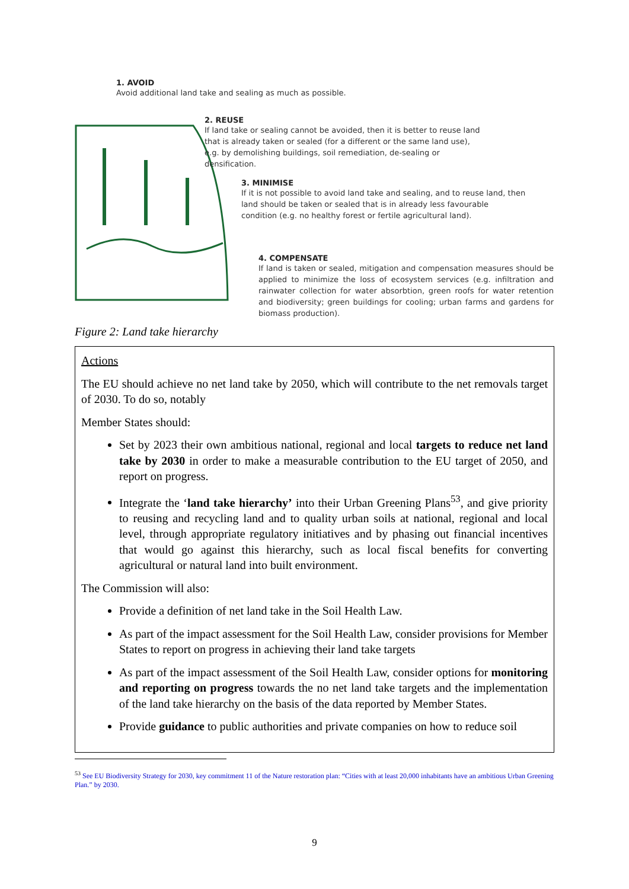1. AVOID
Avoid additional land take and sealing as much as possible.
2. REUSE
If land take or sealing cannot be avoided, then it is better to reuse land that is already taken or sealed (for a different or the same land use), e.g. by demolishing buildings, soil remediation, de-sealing or densification.
3. MINIMISE
If it is not possible to avoid land take and sealing, and to reuse land, then land should be taken or sealed that is in already less favourable condition (e.g. no healthy forest or fertile agricultural land).
4. COMPENSATE
If land is taken or sealed, mitigation and compensation measures should be applied to minimize the loss of ecosystem services (e.g. infiltration and rainwater collection for water absorbtion, green roofs for water retention and biodiversity; green buildings for cooling; urban farms and gardens for biomass production).
Figure 2: Land take hierarchy
Actions
The EU should achieve no net land take by 2050, which will contribute to the net removals target of 2030. To do so, notably
Member States should:
Set by 2023 their own ambitious national, regional and local targets to reduce net land take by 2030 in order to make a measurable contribution to the EU target of 2050, and report on progress.
Integrate the ‘land take hierarchy’ into their Urban Greening Plans<sup>53</sup>, and give priority to reusing and recycling land and to quality urban soils at national, regional and local level, through appropriate regulatory initiatives and by phasing out financial incentives that would go against this hierarchy, such as local fiscal benefits for converting agricultural or natural land into built environment.
The Commission will also:
Provide a definition of net land take in the Soil Health Law.
As part of the impact assessment for the Soil Health Law, consider provisions for Member States to report on progress in achieving their land take targets
As part of the impact assessment of the Soil Health Law, consider options for monitoring and reporting on progress towards the no net land take targets and the implementation of the land take hierarchy on the basis of the data reported by Member States.
Provide guidance to public authorities and private companies on how to reduce soil
<sup>53</sup> See EU Biodiversity Strategy for 2030, key commitment 11 of the Nature restoration plan: “Cities with at least 20,000 inhabitants have an ambitious Urban Greening Plan.” by 2030.
9